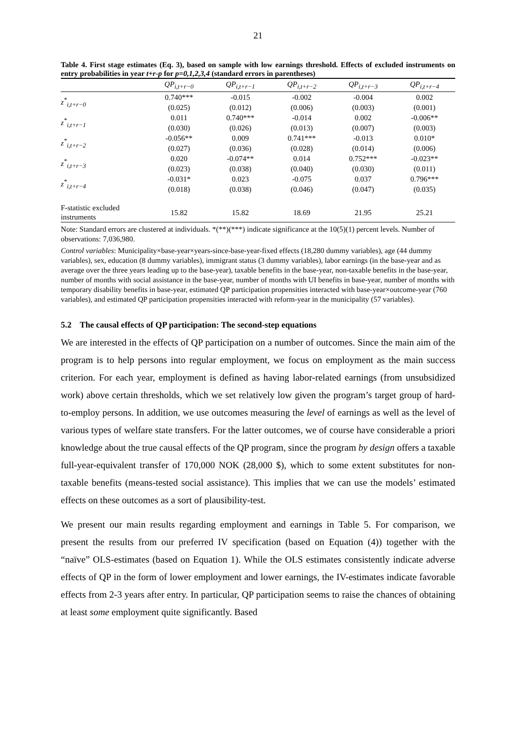21
Table 4. First stage estimates (Eq. 3), based on sample with low earnings threshold. Effects of excluded instruments on entry probabilities in year t+r-p for p=0,1,2,3,4 (standard errors in parentheses)
| | QP<sub>i,t+r−0</sub> | QP<sub>i,t+r−1</sub> | QP<sub>i,t+r−2</sub> | QP<sub>i,t+r−3</sub> | QP<sub>i,t+r−4</sub> |
| --- | --- | --- | --- | --- | --- |
| z<sup>*</sup><sub>i,t+r−0</sub> | 0.740*** | -0.015 | -0.002 | -0.004 | 0.002 |
| | (0.025) | (0.012) | (0.006) | (0.003) | (0.001) |
| z<sup>*</sup><sub>i,t+r−1</sub> | 0.011 | 0.740*** | -0.014 | 0.002 | -0.006** |
| | (0.030) | (0.026) | (0.013) | (0.007) | (0.003) |
| z<sup>*</sup><sub>i,t+r−2</sub> | -0.056** | 0.009 | 0.741*** | -0.013 | 0.010* |
| | (0.027) | (0.036) | (0.028) | (0.014) | (0.006) |
| z<sup>*</sup><sub>i,t+r−3</sub> | 0.020 | -0.074** | 0.014 | 0.752*** | -0.023** |
| | (0.023) | (0.038) | (0.040) | (0.030) | (0.011) |
| z<sup>*</sup><sub>i,t+r−4</sub> | -0.031* | 0.023 | -0.075 | 0.037 | 0.796*** |
| | (0.018) | (0.038) | (0.046) | (0.047) | (0.035) |
| F-statistic excluded instruments | 15.82 | 15.82 | 18.69 | 21.95 | 25.21 |
Note: Standard errors are clustered at individuals. *(**)(***) indicate significance at the 10(5)(1) percent levels. Number of observations: 7,036,980.
Control variables: Municipality×base-year×years-since-base-year-fixed effects (18,280 dummy variables), age (44 dummy variables), sex, education (8 dummy variables), immigrant status (3 dummy variables), labor earnings (in the base-year and as average over the three years leading up to the base-year), taxable benefits in the base-year, non-taxable benefits in the base-year, number of months with social assistance in the base-year, number of months with UI benefits in base-year, number of months with temporary disability benefits in base-year, estimated QP participation propensities interacted with base-year×outcome-year (760 variables), and estimated QP participation propensities interacted with reform-year in the municipality (57 variables).
5.2 The causal effects of QP participation: The second-step equations
We are interested in the effects of QP participation on a number of outcomes. Since the main aim of the program is to help persons into regular employment, we focus on employment as the main success criterion. For each year, employment is defined as having labor-related earnings (from unsubsidized work) above certain thresholds, which we set relatively low given the program’s target group of hard-to-employ persons. In addition, we use outcomes measuring the level of earnings as well as the level of various types of welfare state transfers. For the latter outcomes, we of course have considerable a priori knowledge about the true causal effects of the QP program, since the program by design offers a taxable full-year-equivalent transfer of 170,000 NOK (28,000 $), which to some extent substitutes for non-taxable benefits (means-tested social assistance). This implies that we can use the models’ estimated effects on these outcomes as a sort of plausibility-test.
We present our main results regarding employment and earnings in Table 5. For comparison, we present the results from our preferred IV specification (based on Equation (4)) together with the “naïve” OLS-estimates (based on Equation 1). While the OLS estimates consistently indicate adverse effects of QP in the form of lower employment and lower earnings, the IV-estimates indicate favorable effects from 2-3 years after entry. In particular, QP participation seems to raise the chances of obtaining at least some employment quite significantly. Based